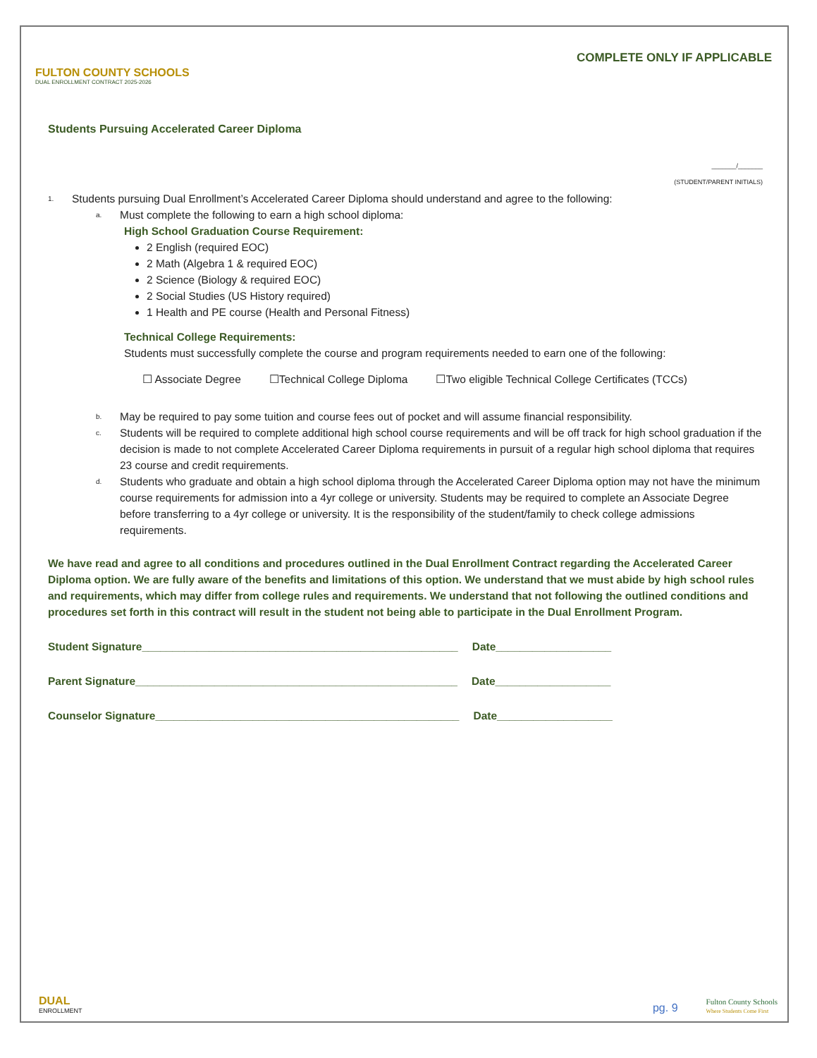FULTON COUNTY SCHOOLS
DUAL ENROLLMENT CONTRACT 2025-2026
COMPLETE ONLY IF APPLICABLE
Students Pursuing Accelerated Career Diploma
_______/_______
(STUDENT/PARENT INITIALS)
1. Students pursuing Dual Enrollment’s Accelerated Career Diploma should understand and agree to the following:
a. Must complete the following to earn a high school diploma:
High School Graduation Course Requirement:
2 English (required EOC)
2 Math (Algebra 1 & required EOC)
2 Science (Biology & required EOC)
2 Social Studies (US History required)
1 Health and PE course (Health and Personal Fitness)
Technical College Requirements:
Students must successfully complete the course and program requirements needed to earn one of the following:
☐ Associate Degree ☐Technical College Diploma ☐Two eligible Technical College Certificates (TCCs)
b. May be required to pay some tuition and course fees out of pocket and will assume financial responsibility.
c. Students will be required to complete additional high school course requirements and will be off track for high school graduation if the decision is made to not complete Accelerated Career Diploma requirements in pursuit of a regular high school diploma that requires 23 course and credit requirements.
d. Students who graduate and obtain a high school diploma through the Accelerated Career Diploma option may not have the minimum course requirements for admission into a 4yr college or university. Students may be required to complete an Associate Degree before transferring to a 4yr college or university. It is the responsibility of the student/family to check college admissions requirements.
We have read and agree to all conditions and procedures outlined in the Dual Enrollment Contract regarding the Accelerated Career Diploma option. We are fully aware of the benefits and limitations of this option. We understand that we must abide by high school rules and requirements, which may differ from college rules and requirements. We understand that not following the outlined conditions and procedures set forth in this contract will result in the student not being able to participate in the Dual Enrollment Program.
Student Signature____________________________________________________ Date___________________
Parent Signature_____________________________________________________ Date___________________
Counselor Signature__________________________________________________ Date___________________
DUAL
ENROLLMENT
pg. 9
Fulton County Schools
Where Students Come First